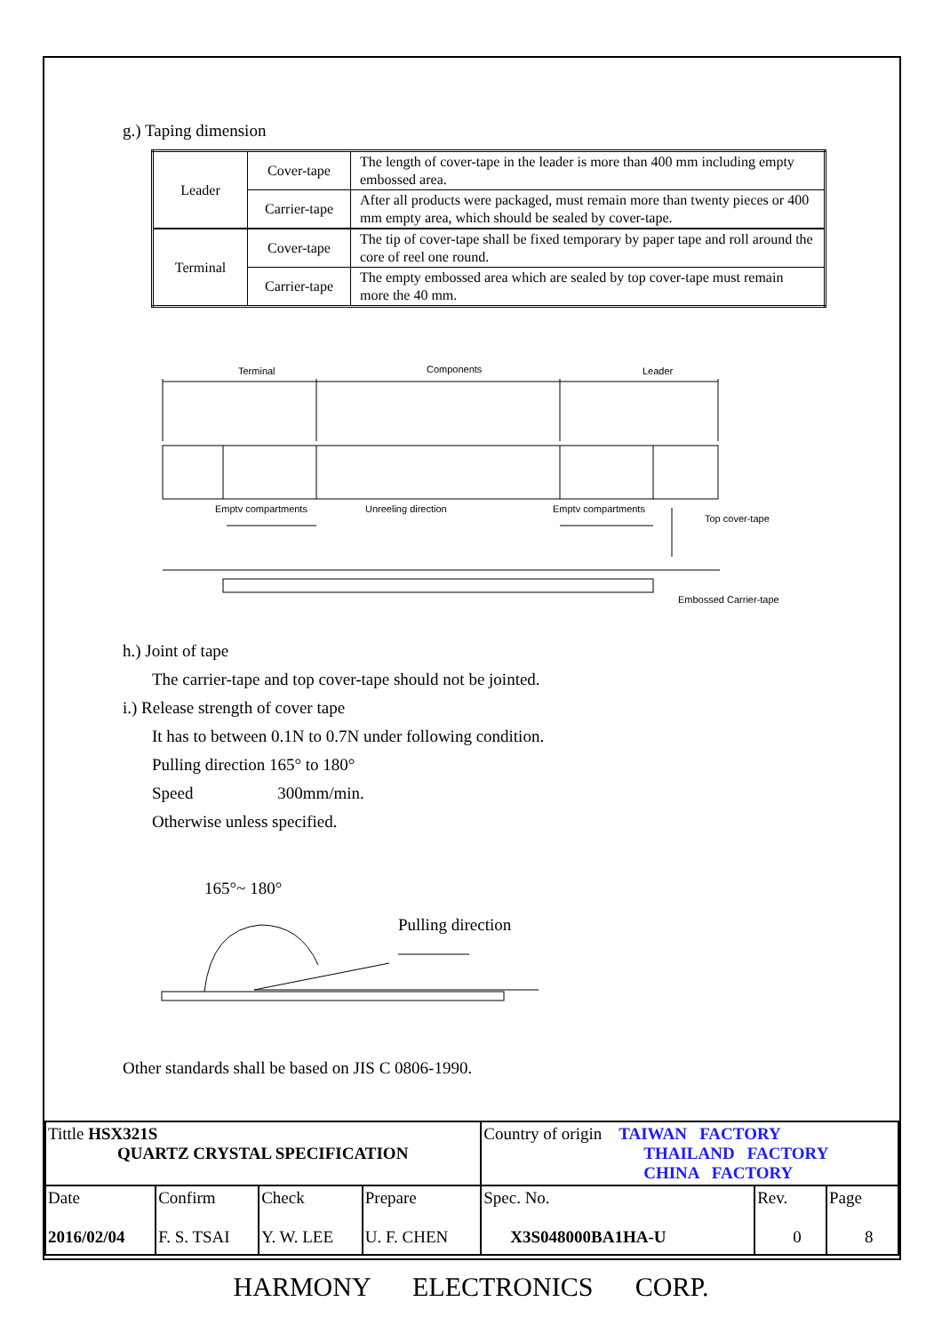g.) Taping dimension
| Leader | Cover-tape | The length of cover-tape in the leader is more than 400 mm including empty embossed area. |
| | Carrier-tape | After all products were packaged, must remain more than twenty pieces or 400 mm empty area, which should be sealed by cover-tape. |
| Terminal | Cover-tape | The tip of cover-tape shall be fixed temporary by paper tape and roll around the core of reel one round. |
| | Carrier-tape | The empty embossed area which are sealed by top cover-tape must remain more the 40 mm. |
Terminal
Components
Leader
Emptv compartments
Unreeling direction
Emptv compartments
Top cover-tape
Embossed Carrier-tape
h.) Joint of tape
The carrier-tape and top cover-tape should not be jointed.
i.) Release strength of cover tape
It has to between 0.1N to 0.7N under following condition.
Pulling direction 165° to 180°
Speed 300mm/min.
Otherwise unless specified.
165°~ 180°
Pulling direction
Other standards shall be based on JIS C 0806-1990.
| Tittle HSX321S QUARTZ CRYSTAL SPECIFICATION | | | | Country of origin TAIWAN FACTORY THAILAND FACTORY CHINA FACTORY | | |
| Date 2016/02/04 | Confirm F. S. TSAI | Check Y. W. LEE | Prepare U. F. CHEN | Spec. No. X3S048000BA1HA-U | Rev. 0 | Page 8 |
HARMONY ELECTRONICS CORP.